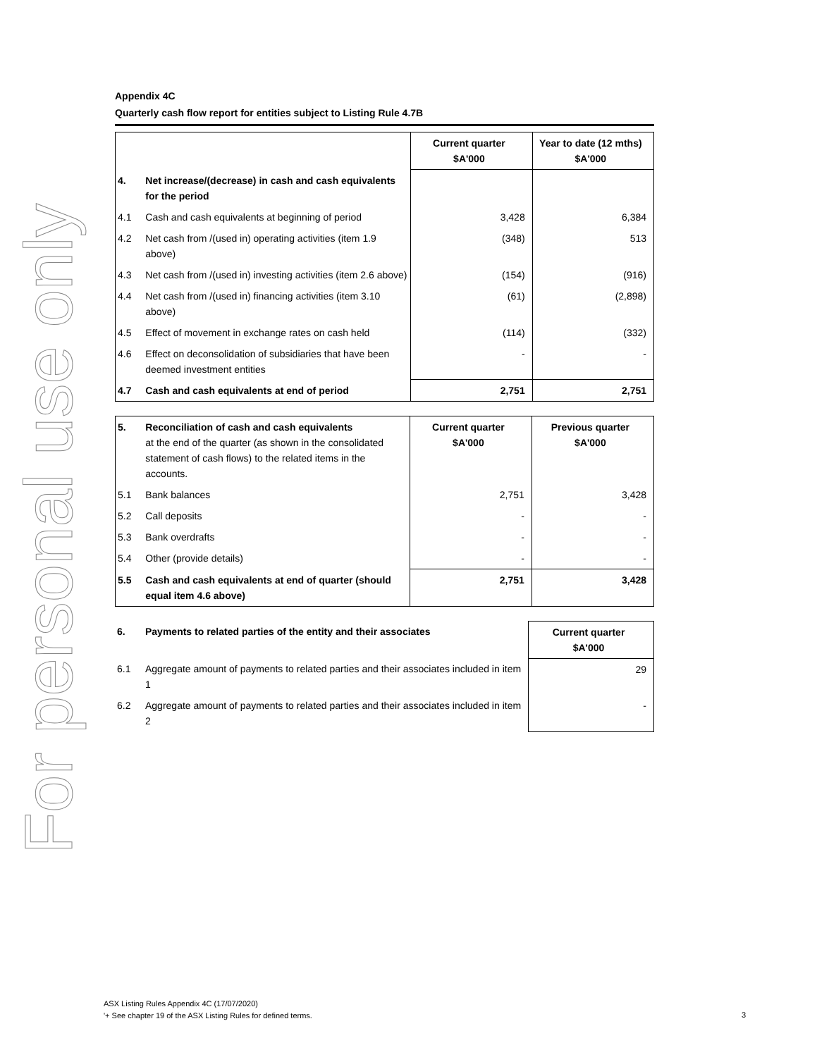For personal use only
Appendix 4C
Quarterly cash flow report for entities subject to Listing Rule 4.7B
| | | Current quarter $A'000 | Year to date (12 mths) $A'000 |
| 4. | Net increase/(decrease) in cash and cash equivalents for the period | | |
| 4.1 | Cash and cash equivalents at beginning of period | 3,428 | 6,384 |
| 4.2 | Net cash from /(used in) operating activities (item 1.9 above) | (348) | 513 |
| 4.3 | Net cash from /(used in) investing activities (item 2.6 above) | (154) | (916) |
| 4.4 | Net cash from /(used in) financing activities (item 3.10 above) | (61) | (2,898) |
| 4.5 | Effect of movement in exchange rates on cash held | (114) | (332) |
| 4.6 | Effect on deconsolidation of subsidiaries that have been deemed investment entities | - | - |
| 4.7 | Cash and cash equivalents at end of period | 2,751 | 2,751 |
| 5. | Reconciliation of cash and cash equivalents at the end of the quarter (as shown in the consolidated statement of cash flows) to the related items in the accounts. | Current quarter $A'000 | Previous quarter $A'000 |
| 5.1 | Bank balances | 2,751 | 3,428 |
| 5.2 | Call deposits | - | - |
| 5.3 | Bank overdrafts | - | - |
| 5.4 | Other (provide details) | - | - |
| 5.5 | Cash and cash equivalents at end of quarter (should equal item 4.6 above) | 2,751 | 3,428 |
| 6. | Payments to related parties of the entity and their associates | Current quarter $A'000 |
| 6.1 | Aggregate amount of payments to related parties and their associates included in item 1 | 29 |
| 6.2 | Aggregate amount of payments to related parties and their associates included in item 2 | - |
ASX Listing Rules Appendix 4C (17/07/2020)
'+ See chapter 19 of the ASX Listing Rules for defined terms.
3